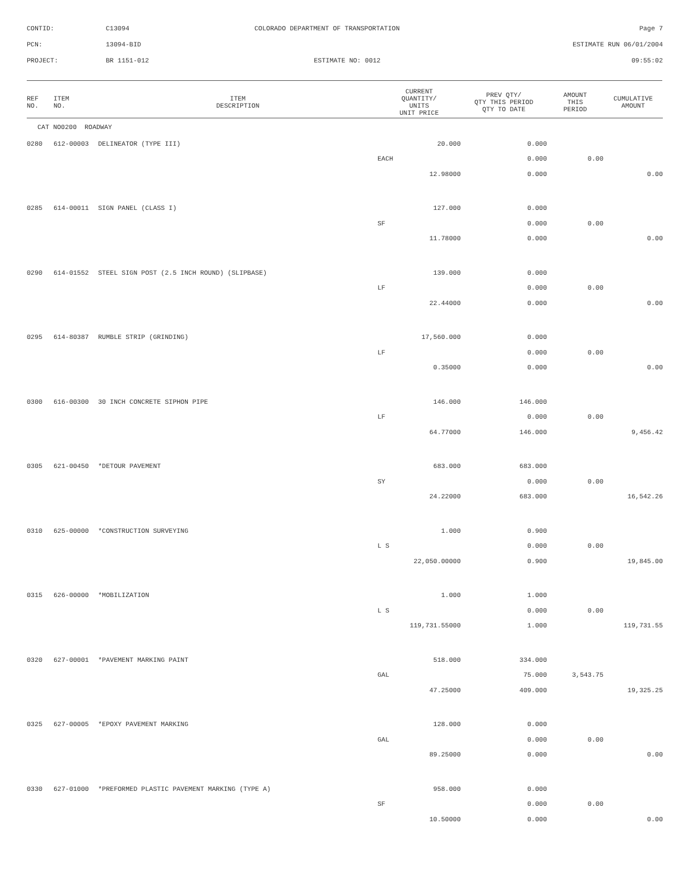| CONTID: | C13094 | COLORADO DEPARTMENT OF TRANSPORTATION | Page 7 |
| PCN: | 13094-BID | | ESTIMATE RUN 06/01/2004 |
| PROJECT: | BR 1151-012 | ESTIMATE NO: 0012 | 09:55:02 |
| REF NO. | ITEM NO. | ITEM DESCRIPTION | CURRENT QUANTITY/ UNITS UNIT PRICE | PREV QTY/ QTY THIS PERIOD QTY TO DATE | AMOUNT THIS PERIOD | CUMULATIVE AMOUNT |
| --- | --- | --- | --- | --- | --- | --- |
| CAT NO0200 ROADWAY | | | | | | |
| 0280 | 612-00003 | DELINEATOR (TYPE III) | 20.000 | 0.000 | | |
| | | | EACH | 0.000 | 0.00 | |
| | | | 12.98000 | 0.000 | | 0.00 |
| 0285 | 614-00011 | SIGN PANEL (CLASS I) | 127.000 | 0.000 | | |
| | | | SF | 0.000 | 0.00 | |
| | | | 11.78000 | 0.000 | | 0.00 |
| 0290 | 614-01552 | STEEL SIGN POST (2.5 INCH ROUND) (SLIPBASE) | 139.000 | 0.000 | | |
| | | | LF | 0.000 | 0.00 | |
| | | | 22.44000 | 0.000 | | 0.00 |
| 0295 | 614-80387 | RUMBLE STRIP (GRINDING) | 17,560.000 | 0.000 | | |
| | | | LF | 0.000 | 0.00 | |
| | | | 0.35000 | 0.000 | | 0.00 |
| 0300 | 616-00300 | 30 INCH CONCRETE SIPHON PIPE | 146.000 | 146.000 | | |
| | | | LF | 0.000 | 0.00 | |
| | | | 64.77000 | 146.000 | | 9,456.42 |
| 0305 | 621-00450 | *DETOUR PAVEMENT | 683.000 | 683.000 | | |
| | | | SY | 0.000 | 0.00 | |
| | | | 24.22000 | 683.000 | | 16,542.26 |
| 0310 | 625-00000 | *CONSTRUCTION SURVEYING | 1.000 | 0.900 | | |
| | | | L S | 0.000 | 0.00 | |
| | | | 22,050.00000 | 0.900 | | 19,845.00 |
| 0315 | 626-00000 | *MOBILIZATION | 1.000 | 1.000 | | |
| | | | L S | 0.000 | 0.00 | |
| | | | 119,731.55000 | 1.000 | | 119,731.55 |
| 0320 | 627-00001 | *PAVEMENT MARKING PAINT | 518.000 | 334.000 | | |
| | | | GAL | 75.000 | 3,543.75 | |
| | | | 47.25000 | 409.000 | | 19,325.25 |
| 0325 | 627-00005 | *EPOXY PAVEMENT MARKING | 128.000 | 0.000 | | |
| | | | GAL | 0.000 | 0.00 | |
| | | | 89.25000 | 0.000 | | 0.00 |
| 0330 | 627-01000 | *PREFORMED PLASTIC PAVEMENT MARKING (TYPE A) | 958.000 | 0.000 | | |
| | | | SF | 0.000 | 0.00 | |
| | | | 10.50000 | 0.000 | | 0.00 |